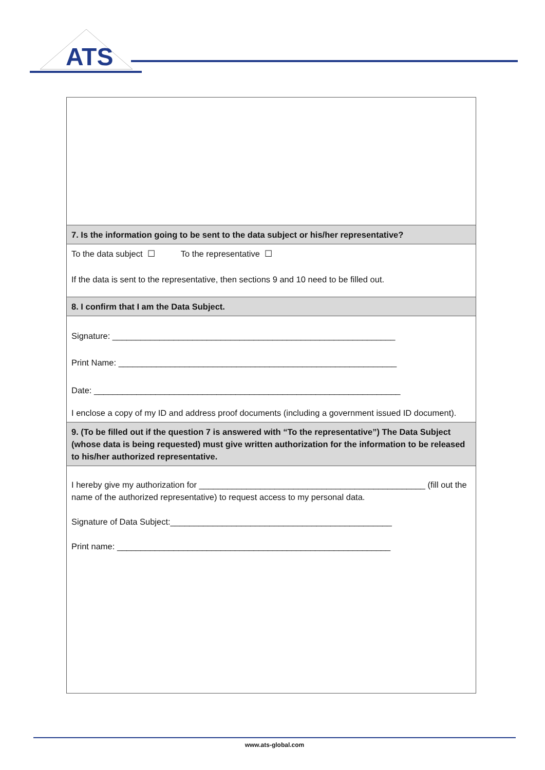ATS
| 7. Is the information going to be sent to the data subject or his/her representative? |
| To the data subject ☐ To the representative ☐ If the data is sent to the representative, then sections 9 and 10 need to be filled out. |
| 8. I confirm that I am the Data Subject. |
| Signature: ____________________________________________________________ Print Name: ___________________________________________________________ Date: _________________________________________________________________ I enclose a copy of my ID and address proof documents (including a government issued ID document). |
| 9. (To be filled out if the question 7 is answered with “To the representative”) The Data Subject (whose data is being requested) must give written authorization for the information to be released to his/her authorized representative. |
| I hereby give my authorization for ________________________________________________ (fill out the name of the authorized representative) to request access to my personal data. Signature of Data Subject:_______________________________________________ Print name: __________________________________________________________ |
www.ats-global.com